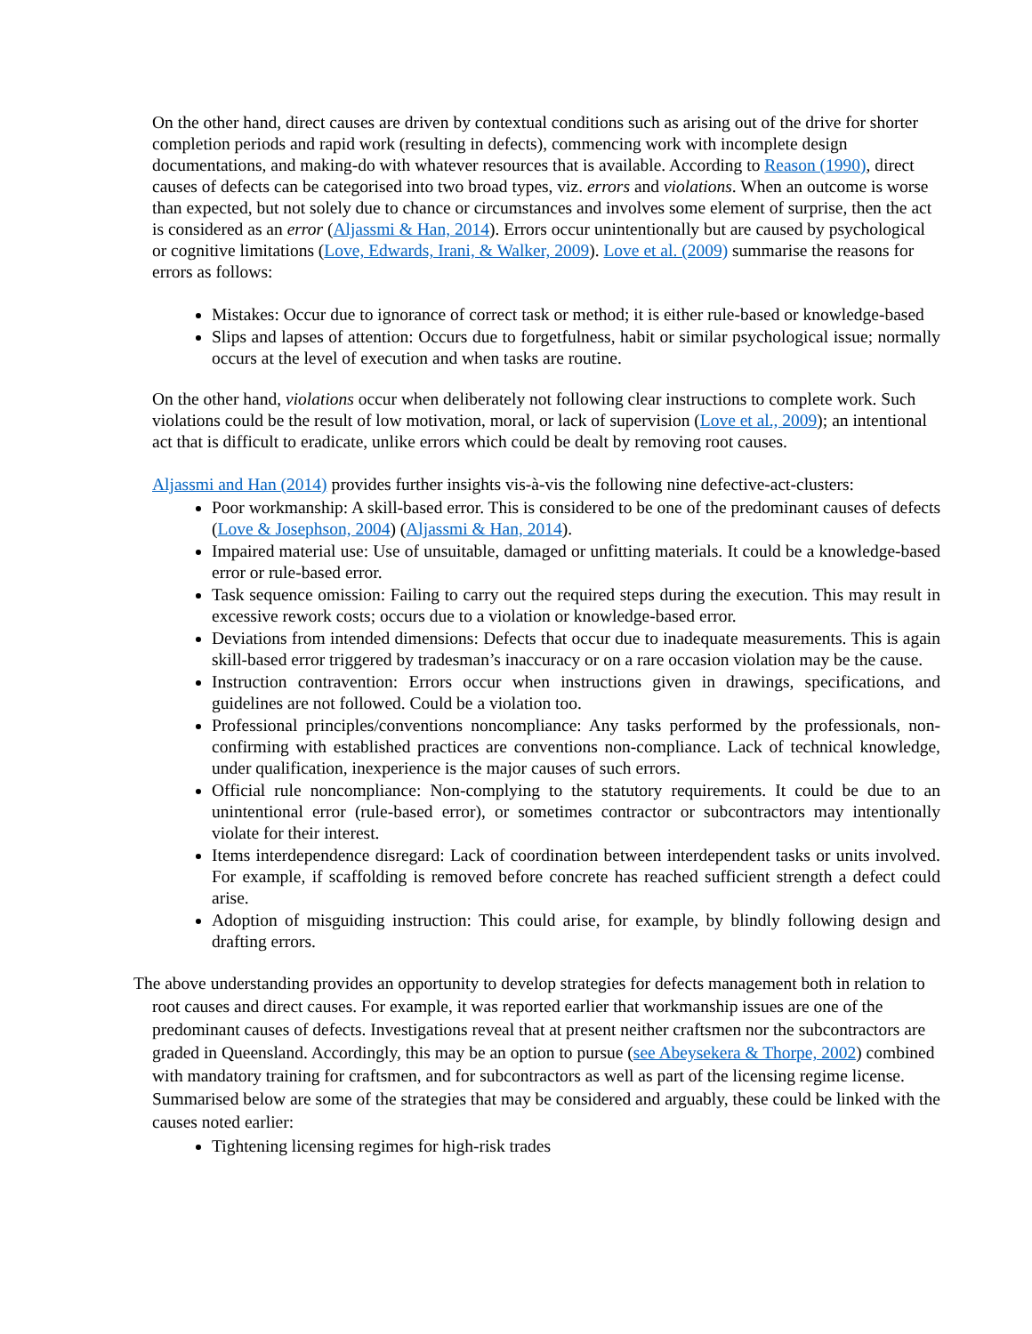On the other hand, direct causes are driven by contextual conditions such as arising out of the drive for shorter completion periods and rapid work (resulting in defects), commencing work with incomplete design documentations, and making-do with whatever resources that is available. According to Reason (1990), direct causes of defects can be categorised into two broad types, viz. errors and violations. When an outcome is worse than expected, but not solely due to chance or circumstances and involves some element of surprise, then the act is considered as an error (Aljassmi & Han, 2014). Errors occur unintentionally but are caused by psychological or cognitive limitations (Love, Edwards, Irani, & Walker, 2009). Love et al. (2009) summarise the reasons for errors as follows:
Mistakes: Occur due to ignorance of correct task or method; it is either rule-based or knowledge-based
Slips and lapses of attention: Occurs due to forgetfulness, habit or similar psychological issue; normally occurs at the level of execution and when tasks are routine.
On the other hand, violations occur when deliberately not following clear instructions to complete work. Such violations could be the result of low motivation, moral, or lack of supervision (Love et al., 2009); an intentional act that is difficult to eradicate, unlike errors which could be dealt by removing root causes.
Aljassmi and Han (2014) provides further insights vis-à-vis the following nine defective-act-clusters:
Poor workmanship: A skill-based error. This is considered to be one of the predominant causes of defects (Love & Josephson, 2004) (Aljassmi & Han, 2014).
Impaired material use: Use of unsuitable, damaged or unfitting materials. It could be a knowledge-based error or rule-based error.
Task sequence omission: Failing to carry out the required steps during the execution. This may result in excessive rework costs; occurs due to a violation or knowledge-based error.
Deviations from intended dimensions: Defects that occur due to inadequate measurements. This is again skill-based error triggered by tradesman’s inaccuracy or on a rare occasion violation may be the cause.
Instruction contravention: Errors occur when instructions given in drawings, specifications, and guidelines are not followed. Could be a violation too.
Professional principles/conventions noncompliance: Any tasks performed by the professionals, non-confirming with established practices are conventions non-compliance. Lack of technical knowledge, under qualification, inexperience is the major causes of such errors.
Official rule noncompliance: Non-complying to the statutory requirements. It could be due to an unintentional error (rule-based error), or sometimes contractor or subcontractors may intentionally violate for their interest.
Items interdependence disregard: Lack of coordination between interdependent tasks or units involved. For example, if scaffolding is removed before concrete has reached sufficient strength a defect could arise.
Adoption of misguiding instruction: This could arise, for example, by blindly following design and drafting errors.
The above understanding provides an opportunity to develop strategies for defects management both in relation to root causes and direct causes. For example, it was reported earlier that workmanship issues are one of the predominant causes of defects. Investigations reveal that at present neither craftsmen nor the subcontractors are graded in Queensland. Accordingly, this may be an option to pursue (see Abeysekera & Thorpe, 2002) combined with mandatory training for craftsmen, and for subcontractors as well as part of the licensing regime license. Summarised below are some of the strategies that may be considered and arguably, these could be linked with the causes noted earlier:
Tightening licensing regimes for high-risk trades